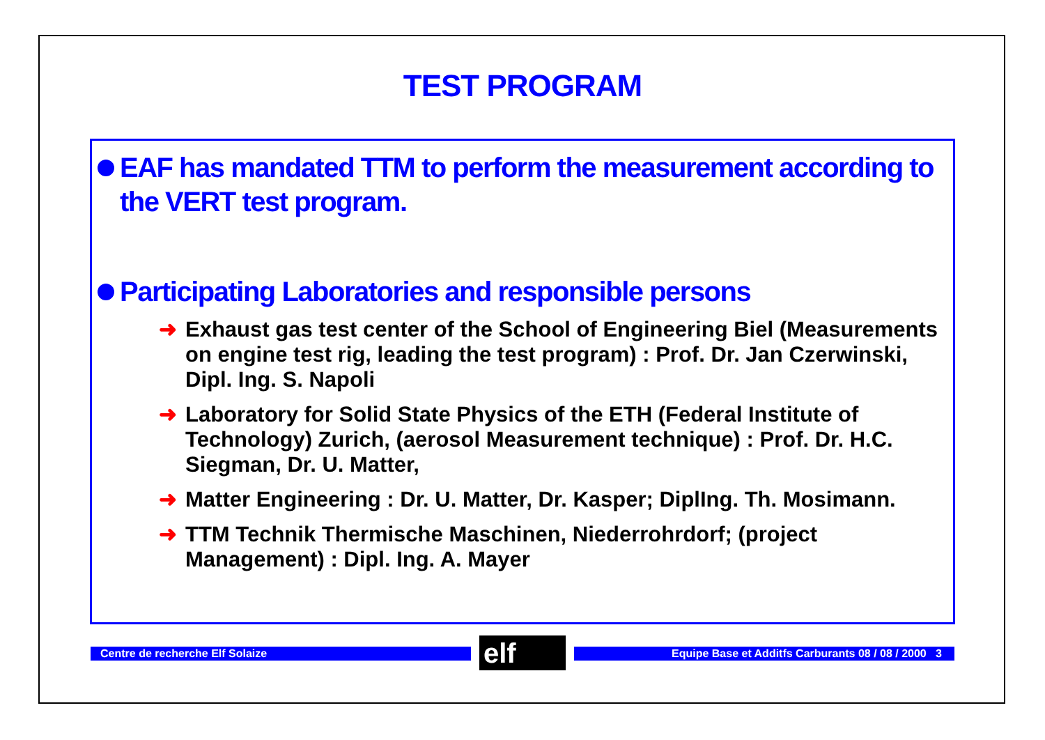TEST PROGRAM
EAF has mandated TTM to perform the measurement according to the VERT test program.
Participating Laboratories and responsible persons
➜ Exhaust gas test center of the School of Engineering Biel (Measurements on engine test rig, leading the test program) : Prof. Dr. Jan Czerwinski, Dipl. Ing. S. Napoli
➜ Laboratory for Solid State Physics of the ETH (Federal Institute of Technology) Zurich, (aerosol Measurement technique) : Prof. Dr. H.C. Siegman, Dr. U. Matter,
➜ Matter Engineering : Dr. U. Matter, Dr. Kasper; DiplIng. Th. Mosimann.
➜ TTM Technik Thermische Maschinen, Niederrohrdorf; (project Management) : Dipl. Ing. A. Mayer
Centre de recherche Elf Solaize elf Equipe Base et Additfs Carburants 08 / 08 / 2000 3